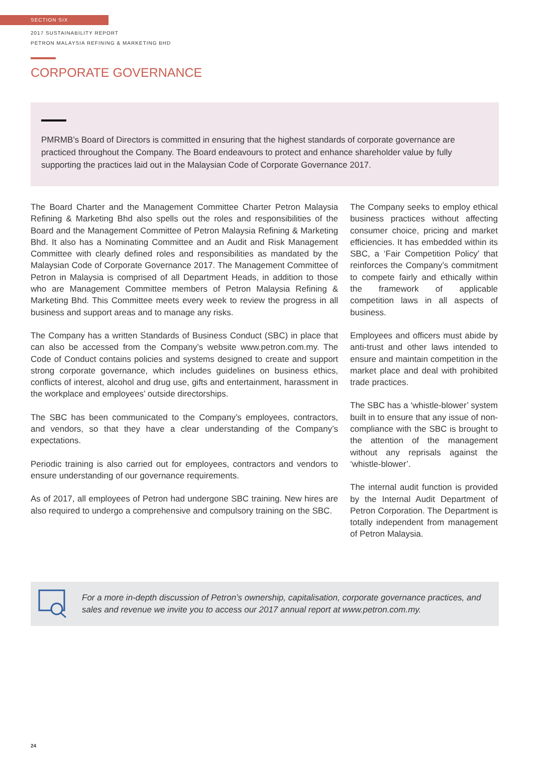SECTION SIX
2017 SUSTAINABILITY REPORT
PETRON MALAYSIA REFINING & MARKETING BHD
CORPORATE GOVERNANCE
PMRMB’s Board of Directors is committed in ensuring that the highest standards of corporate governance are practiced throughout the Company. The Board endeavours to protect and enhance shareholder value by fully supporting the practices laid out in the Malaysian Code of Corporate Governance 2017.
The Board Charter and the Management Committee Charter Petron Malaysia Refining & Marketing Bhd also spells out the roles and responsibilities of the Board and the Management Committee of Petron Malaysia Refining & Marketing Bhd. It also has a Nominating Committee and an Audit and Risk Management Committee with clearly defined roles and responsibilities as mandated by the Malaysian Code of Corporate Governance 2017. The Management Committee of Petron in Malaysia is comprised of all Department Heads, in addition to those who are Management Committee members of Petron Malaysia Refining & Marketing Bhd. This Committee meets every week to review the progress in all business and support areas and to manage any risks.
The Company has a written Standards of Business Conduct (SBC) in place that can also be accessed from the Company’s website www.petron.com.my. The Code of Conduct contains policies and systems designed to create and support strong corporate governance, which includes guidelines on business ethics, conflicts of interest, alcohol and drug use, gifts and entertainment, harassment in the workplace and employees’ outside directorships.
The SBC has been communicated to the Company’s employees, contractors, and vendors, so that they have a clear understanding of the Company’s expectations.
Periodic training is also carried out for employees, contractors and vendors to ensure understanding of our governance requirements.
As of 2017, all employees of Petron had undergone SBC training. New hires are also required to undergo a comprehensive and compulsory training on the SBC.
The Company seeks to employ ethical business practices without affecting consumer choice, pricing and market efficiencies. It has embedded within its SBC, a ‘Fair Competition Policy’ that reinforces the Company’s commitment to compete fairly and ethically within the framework of applicable competition laws in all aspects of business.
Employees and officers must abide by anti-trust and other laws intended to ensure and maintain competition in the market place and deal with prohibited trade practices.
The SBC has a ‘whistle-blower’ system built in to ensure that any issue of non-compliance with the SBC is brought to the attention of the management without any reprisals against the ‘whistle-blower’.
The internal audit function is provided by the Internal Audit Department of Petron Corporation. The Department is totally independent from management of Petron Malaysia.
For a more in-depth discussion of Petron’s ownership, capitalisation, corporate governance practices, and sales and revenue we invite you to access our 2017 annual report at www.petron.com.my.
24